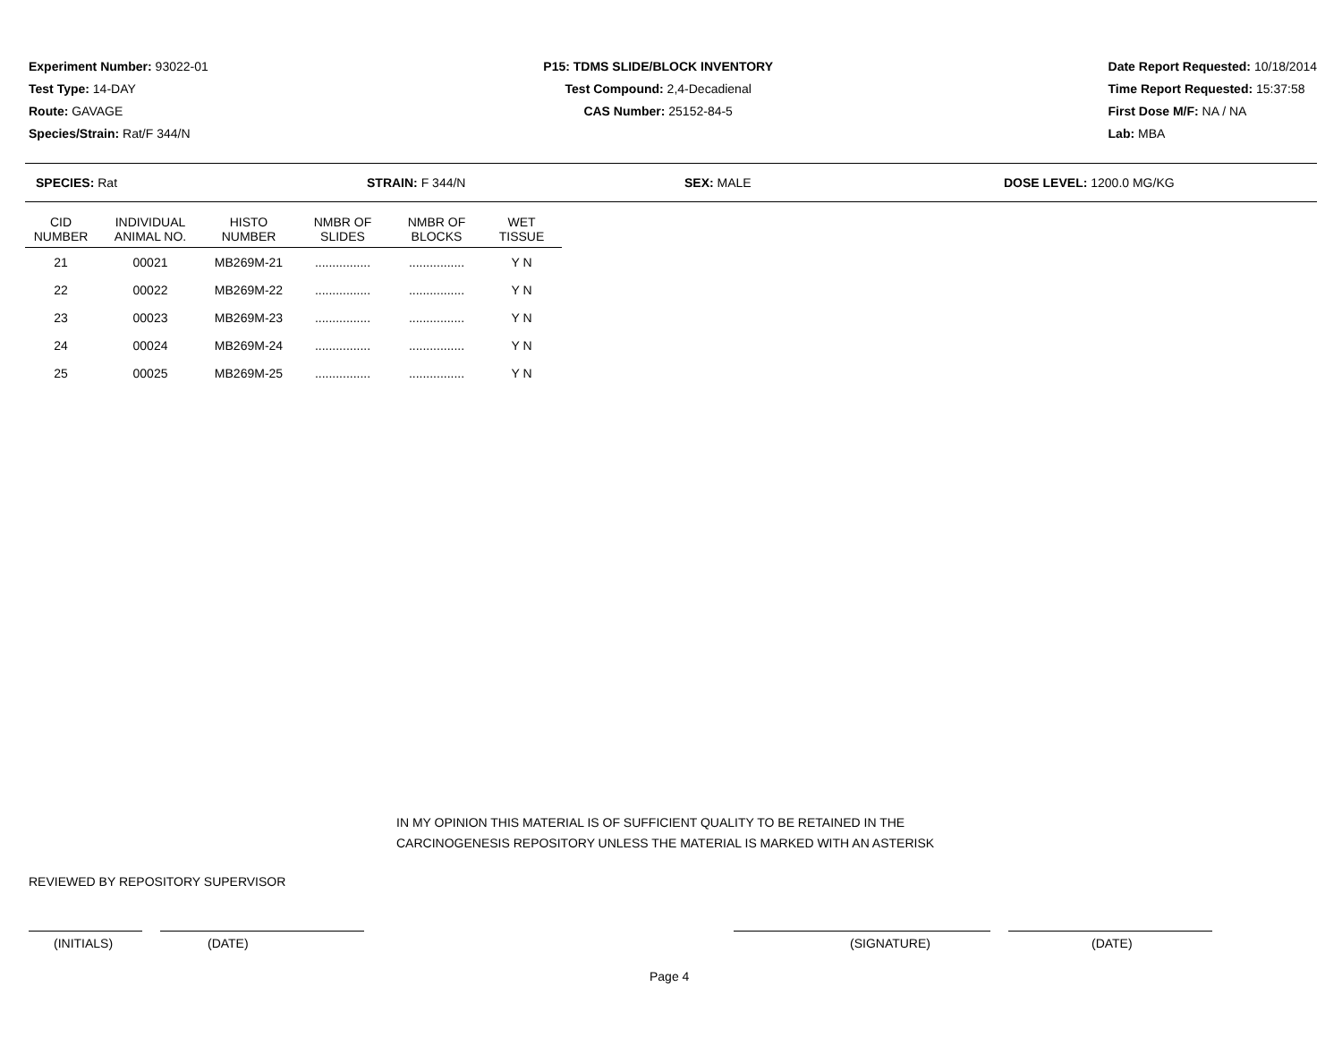Experiment Number: 93022-01
Test Type: 14-DAY
Route: GAVAGE
Species/Strain: Rat/F 344/N
P15: TDMS SLIDE/BLOCK INVENTORY
Test Compound: 2,4-Decadienal
CAS Number: 25152-84-5
Date Report Requested: 10/18/2014
Time Report Requested: 15:37:58
First Dose M/F: NA / NA
Lab: MBA
SPECIES: Rat STRAIN: F 344/N SEX: MALE DOSE LEVEL: 1200.0 MG/KG
| CID NUMBER | INDIVIDUAL ANIMAL NO. | HISTO NUMBER | NMBR OF SLIDES | NMBR OF BLOCKS | WET TISSUE |
| --- | --- | --- | --- | --- | --- |
| 21 | 00021 | MB269M-21 | ................ | ................ | Y N |
| 22 | 00022 | MB269M-22 | ................ | ................ | Y N |
| 23 | 00023 | MB269M-23 | ................ | ................ | Y N |
| 24 | 00024 | MB269M-24 | ................ | ................ | Y N |
| 25 | 00025 | MB269M-25 | ................ | ................ | Y N |
IN MY OPINION THIS MATERIAL IS OF SUFFICIENT QUALITY TO BE RETAINED IN THE
CARCINOGENESIS REPOSITORY UNLESS THE MATERIAL IS MARKED WITH AN ASTERISK
REVIEWED BY REPOSITORY SUPERVISOR
(INITIALS) (DATE) (SIGNATURE) (DATE)
Page 4